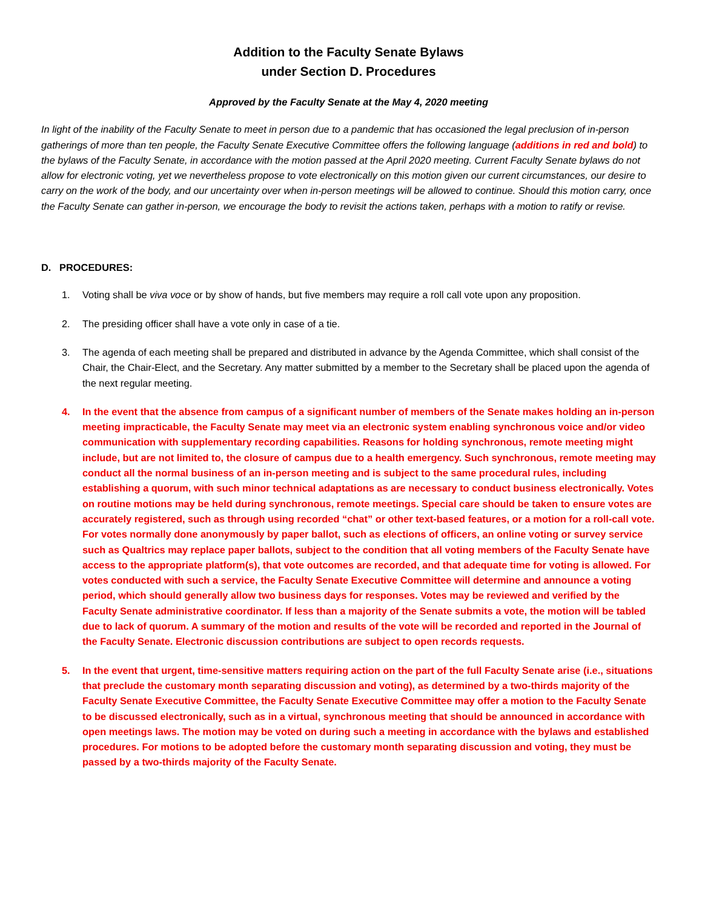Addition to the Faculty Senate Bylaws
under Section D. Procedures
Approved by the Faculty Senate at the May 4, 2020 meeting
In light of the inability of the Faculty Senate to meet in person due to a pandemic that has occasioned the legal preclusion of in-person gatherings of more than ten people, the Faculty Senate Executive Committee offers the following language (additions in red and bold) to the bylaws of the Faculty Senate, in accordance with the motion passed at the April 2020 meeting. Current Faculty Senate bylaws do not allow for electronic voting, yet we nevertheless propose to vote electronically on this motion given our current circumstances, our desire to carry on the work of the body, and our uncertainty over when in-person meetings will be allowed to continue. Should this motion carry, once the Faculty Senate can gather in-person, we encourage the body to revisit the actions taken, perhaps with a motion to ratify or revise.
D. PROCEDURES:
1. Voting shall be viva voce or by show of hands, but five members may require a roll call vote upon any proposition.
2. The presiding officer shall have a vote only in case of a tie.
3. The agenda of each meeting shall be prepared and distributed in advance by the Agenda Committee, which shall consist of the Chair, the Chair-Elect, and the Secretary. Any matter submitted by a member to the Secretary shall be placed upon the agenda of the next regular meeting.
4. In the event that the absence from campus of a significant number of members of the Senate makes holding an in-person meeting impracticable, the Faculty Senate may meet via an electronic system enabling synchronous voice and/or video communication with supplementary recording capabilities. Reasons for holding synchronous, remote meeting might include, but are not limited to, the closure of campus due to a health emergency. Such synchronous, remote meeting may conduct all the normal business of an in-person meeting and is subject to the same procedural rules, including establishing a quorum, with such minor technical adaptations as are necessary to conduct business electronically. Votes on routine motions may be held during synchronous, remote meetings. Special care should be taken to ensure votes are accurately registered, such as through using recorded “chat” or other text-based features, or a motion for a roll-call vote. For votes normally done anonymously by paper ballot, such as elections of officers, an online voting or survey service such as Qualtrics may replace paper ballots, subject to the condition that all voting members of the Faculty Senate have access to the appropriate platform(s), that vote outcomes are recorded, and that adequate time for voting is allowed. For votes conducted with such a service, the Faculty Senate Executive Committee will determine and announce a voting period, which should generally allow two business days for responses. Votes may be reviewed and verified by the Faculty Senate administrative coordinator. If less than a majority of the Senate submits a vote, the motion will be tabled due to lack of quorum. A summary of the motion and results of the vote will be recorded and reported in the Journal of the Faculty Senate. Electronic discussion contributions are subject to open records requests.
5. In the event that urgent, time-sensitive matters requiring action on the part of the full Faculty Senate arise (i.e., situations that preclude the customary month separating discussion and voting), as determined by a two-thirds majority of the Faculty Senate Executive Committee, the Faculty Senate Executive Committee may offer a motion to the Faculty Senate to be discussed electronically, such as in a virtual, synchronous meeting that should be announced in accordance with open meetings laws. The motion may be voted on during such a meeting in accordance with the bylaws and established procedures. For motions to be adopted before the customary month separating discussion and voting, they must be passed by a two-thirds majority of the Faculty Senate.